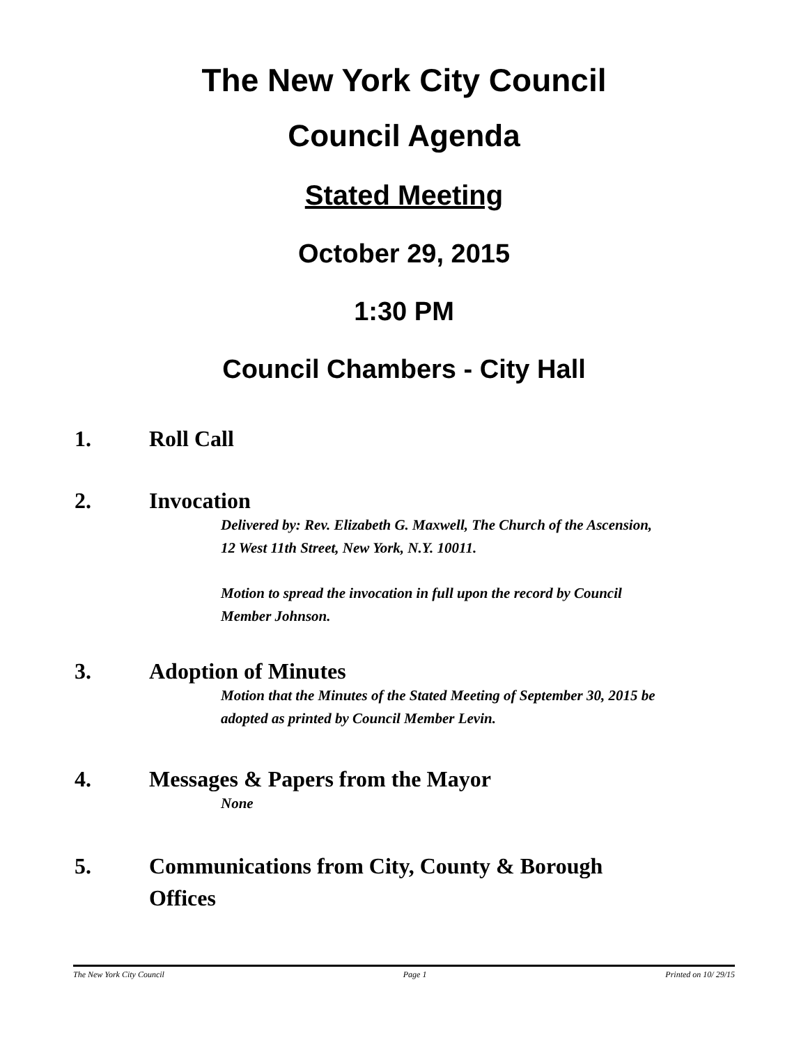The New York City Council
Council Agenda
Stated Meeting
October 29, 2015
1:30 PM
Council Chambers - City Hall
1. Roll Call
2. Invocation
Delivered by: Rev. Elizabeth G. Maxwell, The Church of the Ascension, 12 West 11th Street, New York, N.Y. 10011.
Motion to spread the invocation in full upon the record by Council Member Johnson.
3. Adoption of Minutes
Motion that the Minutes of the Stated Meeting of September 30, 2015 be adopted as printed by Council Member Levin.
4. Messages & Papers from the Mayor
None
5. Communications from City, County & Borough Offices
The New York City Council Page 1 Printed on 10/ 29/15